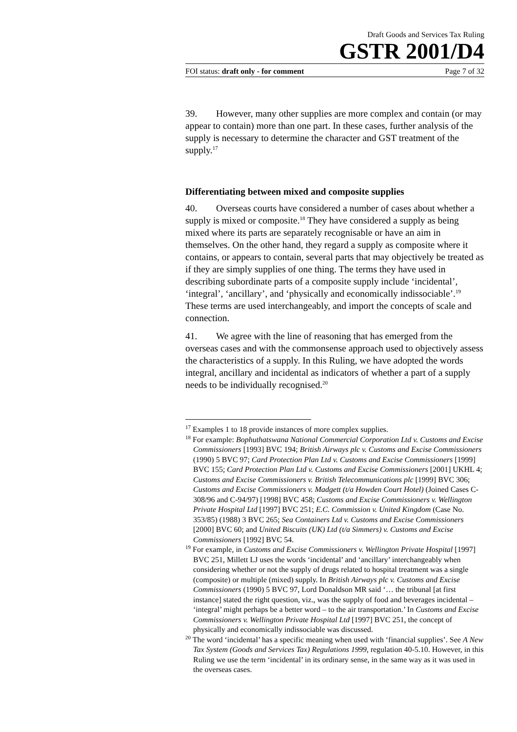Draft Goods and Services Tax Ruling
GSTR 2001/D4
FOI status: draft only - for comment Page 7 of 32
39. However, many other supplies are more complex and contain (or may appear to contain) more than one part. In these cases, further analysis of the supply is necessary to determine the character and GST treatment of the supply.<sup>17</sup>
Differentiating between mixed and composite supplies
40. Overseas courts have considered a number of cases about whether a supply is mixed or composite.<sup>18</sup> They have considered a supply as being mixed where its parts are separately recognisable or have an aim in themselves. On the other hand, they regard a supply as composite where it contains, or appears to contain, several parts that may objectively be treated as if they are simply supplies of one thing. The terms they have used in describing subordinate parts of a composite supply include ‘incidental’, ‘integral’, ‘ancillary’, and ‘physically and economically indissociable’.<sup>19</sup> These terms are used interchangeably, and import the concepts of scale and connection.
41. We agree with the line of reasoning that has emerged from the overseas cases and with the commonsense approach used to objectively assess the characteristics of a supply. In this Ruling, we have adopted the words integral, ancillary and incidental as indicators of whether a part of a supply needs to be individually recognised.<sup>20</sup>
<sup>17</sup> Examples 1 to 18 provide instances of more complex supplies.
<sup>18</sup> For example: Bophuthatswana National Commercial Corporation Ltd v. Customs and Excise Commissioners [1993] BVC 194; British Airways plc v. Customs and Excise Commissioners (1990) 5 BVC 97; Card Protection Plan Ltd v. Customs and Excise Commissioners [1999] BVC 155; Card Protection Plan Ltd v. Customs and Excise Commissioners [2001] UKHL 4; Customs and Excise Commissioners v. British Telecommunications plc [1999] BVC 306; Customs and Excise Commissioners v. Madgett (t/a Howden Court Hotel) (Joined Cases C-308/96 and C-94/97) [1998] BVC 458; Customs and Excise Commissioners v. Wellington Private Hospital Ltd [1997] BVC 251; E.C. Commission v. United Kingdom (Case No. 353/85) (1988) 3 BVC 265; Sea Containers Ltd v. Customs and Excise Commissioners [2000] BVC 60; and United Biscuits (UK) Ltd (t/a Simmers) v. Customs and Excise Commissioners [1992] BVC 54.
<sup>19</sup> For example, in Customs and Excise Commissioners v. Wellington Private Hospital [1997] BVC 251, Millett LJ uses the words ‘incidental’ and ‘ancillary’ interchangeably when considering whether or not the supply of drugs related to hospital treatment was a single (composite) or multiple (mixed) supply. In British Airways plc v. Customs and Excise Commissioners (1990) 5 BVC 97, Lord Donaldson MR said ‘… the tribunal [at first instance] stated the right question, viz., was the supply of food and beverages incidental – ‘integral’ might perhaps be a better word – to the air transportation.’ In Customs and Excise Commissioners v. Wellington Private Hospital Ltd [1997] BVC 251, the concept of physically and economically indissociable was discussed.
<sup>20</sup> The word ‘incidental’ has a specific meaning when used with ‘financial supplies’. See A New Tax System (Goods and Services Tax) Regulations 1999, regulation 40-5.10. However, in this Ruling we use the term ‘incidental’ in its ordinary sense, in the same way as it was used in the overseas cases.